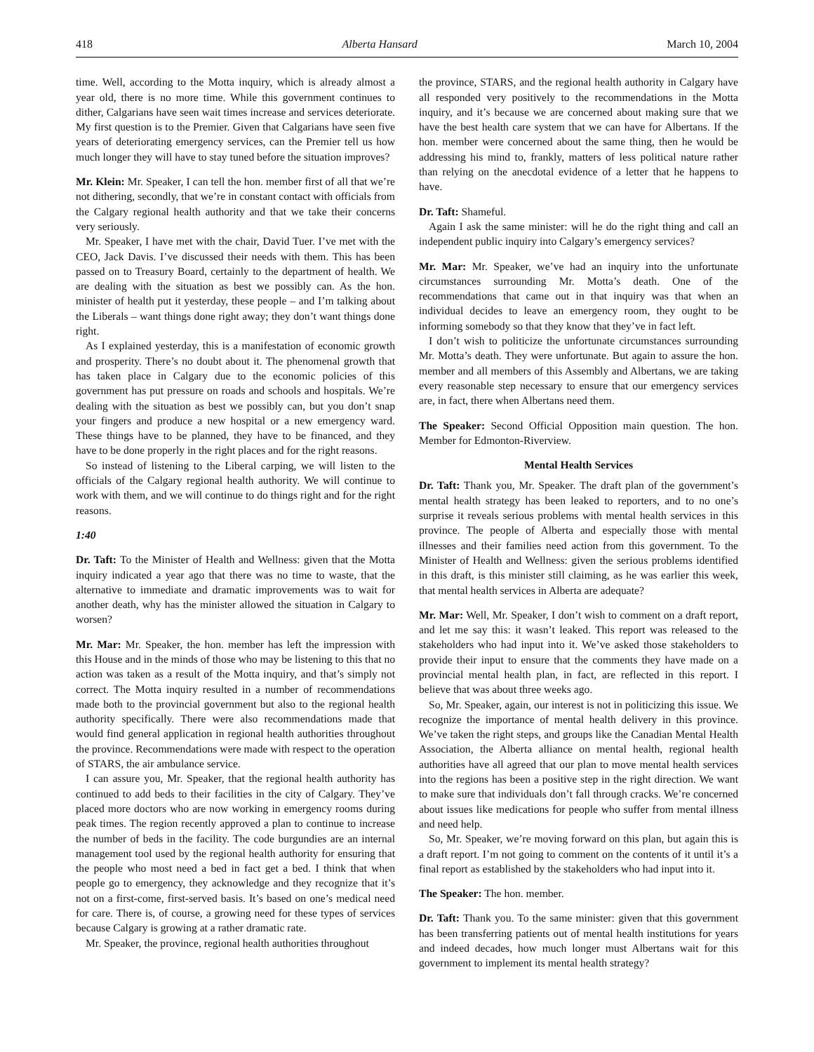418 Alberta Hansard March 10, 2004
time. Well, according to the Motta inquiry, which is already almost a year old, there is no more time. While this government continues to dither, Calgarians have seen wait times increase and services deteriorate. My first question is to the Premier. Given that Calgarians have seen five years of deteriorating emergency services, can the Premier tell us how much longer they will have to stay tuned before the situation improves?
Mr. Klein: Mr. Speaker, I can tell the hon. member first of all that we’re not dithering, secondly, that we’re in constant contact with officials from the Calgary regional health authority and that we take their concerns very seriously.
Mr. Speaker, I have met with the chair, David Tuer. I’ve met with the CEO, Jack Davis. I’ve discussed their needs with them. This has been passed on to Treasury Board, certainly to the department of health. We are dealing with the situation as best we possibly can. As the hon. minister of health put it yesterday, these people – and I’m talking about the Liberals – want things done right away; they don’t want things done right.
As I explained yesterday, this is a manifestation of economic growth and prosperity. There’s no doubt about it. The phenomenal growth that has taken place in Calgary due to the economic policies of this government has put pressure on roads and schools and hospitals. We’re dealing with the situation as best we possibly can, but you don’t snap your fingers and produce a new hospital or a new emergency ward. These things have to be planned, they have to be financed, and they have to be done properly in the right places and for the right reasons.
So instead of listening to the Liberal carping, we will listen to the officials of the Calgary regional health authority. We will continue to work with them, and we will continue to do things right and for the right reasons.
1:40
Dr. Taft: To the Minister of Health and Wellness: given that the Motta inquiry indicated a year ago that there was no time to waste, that the alternative to immediate and dramatic improvements was to wait for another death, why has the minister allowed the situation in Calgary to worsen?
Mr. Mar: Mr. Speaker, the hon. member has left the impression with this House and in the minds of those who may be listening to this that no action was taken as a result of the Motta inquiry, and that’s simply not correct. The Motta inquiry resulted in a number of recommendations made both to the provincial government but also to the regional health authority specifically. There were also recommendations made that would find general application in regional health authorities throughout the province. Recommendations were made with respect to the operation of STARS, the air ambulance service.
I can assure you, Mr. Speaker, that the regional health authority has continued to add beds to their facilities in the city of Calgary. They’ve placed more doctors who are now working in emergency rooms during peak times. The region recently approved a plan to continue to increase the number of beds in the facility. The code burgundies are an internal management tool used by the regional health authority for ensuring that the people who most need a bed in fact get a bed. I think that when people go to emergency, they acknowledge and they recognize that it’s not on a first-come, first-served basis. It’s based on one’s medical need for care. There is, of course, a growing need for these types of services because Calgary is growing at a rather dramatic rate.
Mr. Speaker, the province, regional health authorities throughout
the province, STARS, and the regional health authority in Calgary have all responded very positively to the recommendations in the Motta inquiry, and it’s because we are concerned about making sure that we have the best health care system that we can have for Albertans. If the hon. member were concerned about the same thing, then he would be addressing his mind to, frankly, matters of less political nature rather than relying on the anecdotal evidence of a letter that he happens to have.
Dr. Taft: Shameful.
Again I ask the same minister: will he do the right thing and call an independent public inquiry into Calgary’s emergency services?
Mr. Mar: Mr. Speaker, we’ve had an inquiry into the unfortunate circumstances surrounding Mr. Motta’s death. One of the recommendations that came out in that inquiry was that when an individual decides to leave an emergency room, they ought to be informing somebody so that they know that they’ve in fact left.
I don’t wish to politicize the unfortunate circumstances surrounding Mr. Motta’s death. They were unfortunate. But again to assure the hon. member and all members of this Assembly and Albertans, we are taking every reasonable step necessary to ensure that our emergency services are, in fact, there when Albertans need them.
The Speaker: Second Official Opposition main question. The hon. Member for Edmonton-Riverview.
Mental Health Services
Dr. Taft: Thank you, Mr. Speaker. The draft plan of the government’s mental health strategy has been leaked to reporters, and to no one’s surprise it reveals serious problems with mental health services in this province. The people of Alberta and especially those with mental illnesses and their families need action from this government. To the Minister of Health and Wellness: given the serious problems identified in this draft, is this minister still claiming, as he was earlier this week, that mental health services in Alberta are adequate?
Mr. Mar: Well, Mr. Speaker, I don’t wish to comment on a draft report, and let me say this: it wasn’t leaked. This report was released to the stakeholders who had input into it. We’ve asked those stakeholders to provide their input to ensure that the comments they have made on a provincial mental health plan, in fact, are reflected in this report. I believe that was about three weeks ago.
So, Mr. Speaker, again, our interest is not in politicizing this issue. We recognize the importance of mental health delivery in this province. We’ve taken the right steps, and groups like the Canadian Mental Health Association, the Alberta alliance on mental health, regional health authorities have all agreed that our plan to move mental health services into the regions has been a positive step in the right direction. We want to make sure that individuals don’t fall through cracks. We’re concerned about issues like medications for people who suffer from mental illness and need help.
So, Mr. Speaker, we’re moving forward on this plan, but again this is a draft report. I’m not going to comment on the contents of it until it’s a final report as established by the stakeholders who had input into it.
The Speaker: The hon. member.
Dr. Taft: Thank you. To the same minister: given that this government has been transferring patients out of mental health institutions for years and indeed decades, how much longer must Albertans wait for this government to implement its mental health strategy?